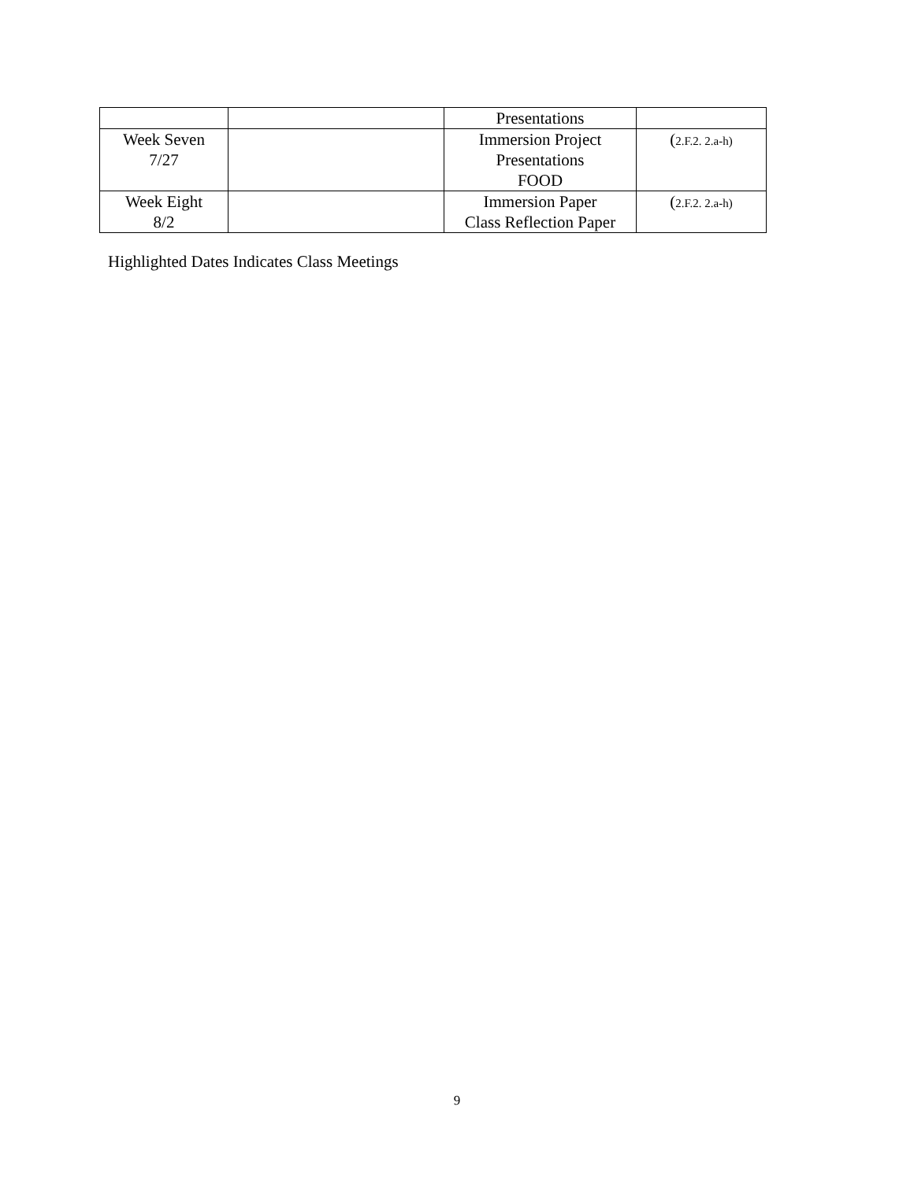| | | Presentations | |
| Week Seven 7/27 | | Immersion Project Presentations FOOD | ( 2.F.2. 2.a-h) |
| Week Eight 8/2 | | Immersion Paper Class Reflection Paper | ( 2.F.2. 2.a-h) |
Highlighted Dates Indicates Class Meetings
9